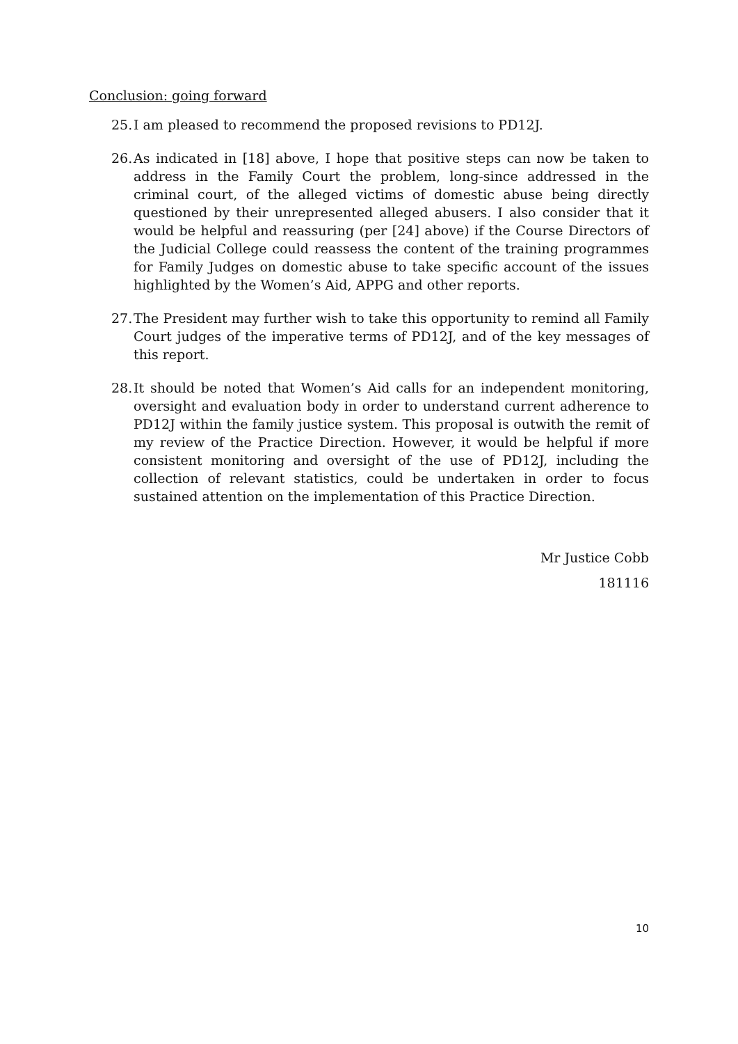Conclusion: going forward
25. I am pleased to recommend the proposed revisions to PD12J.
26. As indicated in [18] above, I hope that positive steps can now be taken to address in the Family Court the problem, long-since addressed in the criminal court, of the alleged victims of domestic abuse being directly questioned by their unrepresented alleged abusers. I also consider that it would be helpful and reassuring (per [24] above) if the Course Directors of the Judicial College could reassess the content of the training programmes for Family Judges on domestic abuse to take specific account of the issues highlighted by the Women’s Aid, APPG and other reports.
27. The President may further wish to take this opportunity to remind all Family Court judges of the imperative terms of PD12J, and of the key messages of this report.
28. It should be noted that Women’s Aid calls for an independent monitoring, oversight and evaluation body in order to understand current adherence to PD12J within the family justice system. This proposal is outwith the remit of my review of the Practice Direction. However, it would be helpful if more consistent monitoring and oversight of the use of PD12J, including the collection of relevant statistics, could be undertaken in order to focus sustained attention on the implementation of this Practice Direction.
Mr Justice Cobb
181116
10